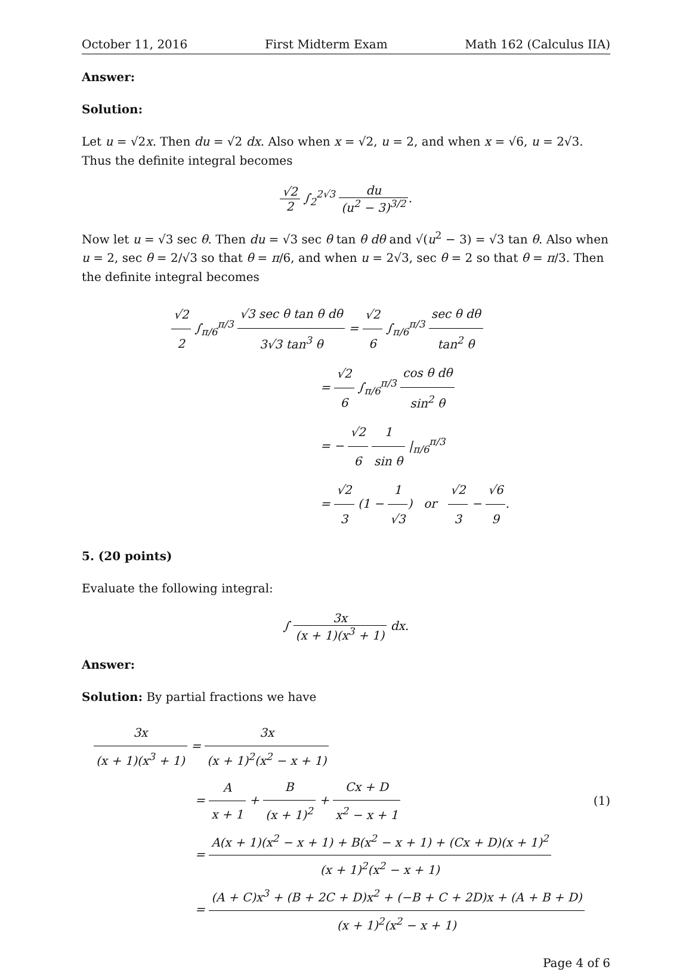October 11, 2016 First Midterm Exam Math 162 (Calculus IIA)
Answer:
Solution:
Let u = √2x. Then du = √2 dx. Also when x = √2, u = 2, and when x = √6, u = 2√3. Thus the definite integral becomes
√2 2 ∫<sub>2</sub><sup>2√3</sup> du (u<sup>2</sup> − 3)<sup>3/2</sup>.
Now let u = √3 sec θ. Then du = √3 sec θ tan θ dθ and √(u<sup>2</sup> − 3) = √3 tan θ. Also when u = 2, sec θ = 2/√3 so that θ = π/6, and when u = 2√3, sec θ = 2 so that θ = π/3. Then the definite integral becomes
√2 2 ∫<sub>π/6</sub><sup>π/3</sup> √3 sec θ tan θ dθ 3√3 tan<sup>3</sup> θ = √2 6 ∫<sub>π/6</sub><sup>π/3</sup> sec θ dθ tan<sup>2</sup> θ
= √2 6 ∫<sub>π/6</sub><sup>π/3</sup> cos θ dθ sin<sup>2</sup> θ
= − √2 6 1 sin θ |<sub>π/6</sub><sup>π/3</sup>
= √2 3 (1 − 1 √3) or √2 3 − √6 9.
5. (20 points)
Evaluate the following integral:
∫ 3x (x + 1)(x<sup>3</sup> + 1) dx.
Answer:
Solution: By partial fractions we have
3x (x + 1)(x<sup>3</sup> + 1) = 3x (x + 1)<sup>2</sup>(x<sup>2</sup> − x + 1)
= A x + 1 + B (x + 1)<sup>2</sup> + Cx + D x<sup>2</sup> − x + 1 (1)
= A(x + 1)(x<sup>2</sup> − x + 1) + B(x<sup>2</sup> − x + 1) + (Cx + D)(x + 1)<sup>2</sup> (x + 1)<sup>2</sup>(x<sup>2</sup> − x + 1)
= (A + C)x<sup>3</sup> + (B + 2C + D)x<sup>2</sup> + (−B + C + 2D)x + (A + B + D) (x + 1)<sup>2</sup>(x<sup>2</sup> − x + 1)
Page 4 of 6